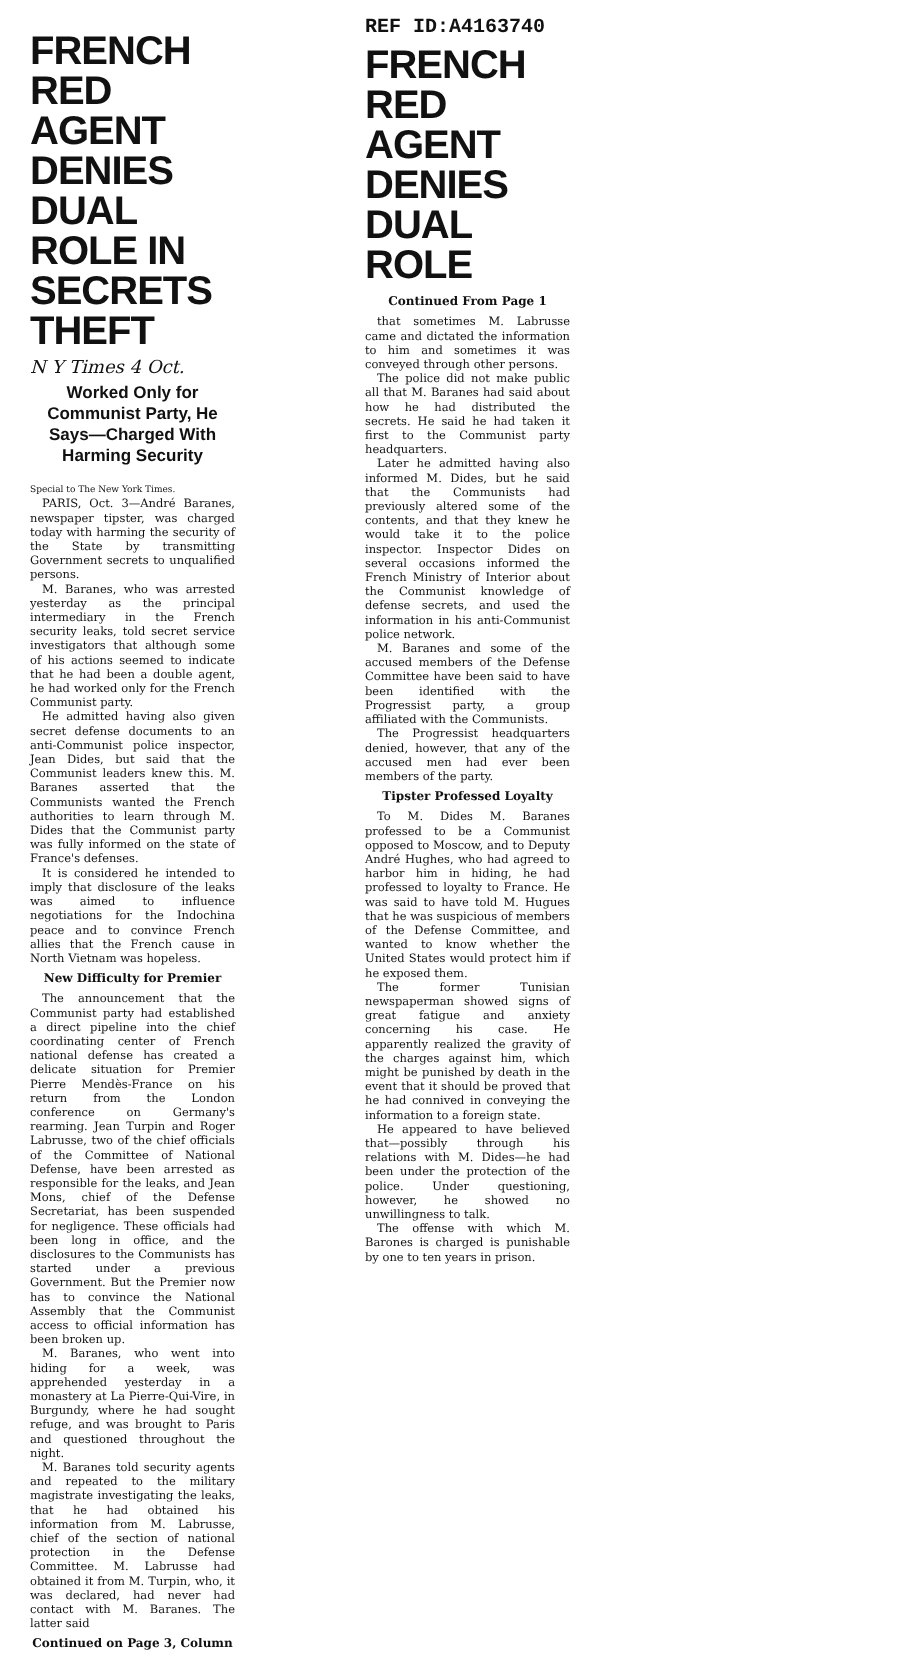FRENCH RED AGENT DENIES DUAL ROLE IN SECRETS THEFT
N Y Times 4 Oct.
Worked Only for Communist Party, He Says—Charged With Harming Security
Special to The New York Times.
PARIS, Oct. 3—André Baranes, newspaper tipster, was charged today with harming the security of the State by transmitting Government secrets to unqualified persons.
M. Baranes, who was arrested yesterday as the principal intermediary in the French security leaks, told secret service investigators that although some of his actions seemed to indicate that he had been a double agent, he had worked only for the French Communist party.
He admitted having also given secret defense documents to an anti-Communist police inspector, Jean Dides, but said that the Communist leaders knew this. M. Baranes asserted that the Communists wanted the French authorities to learn through M. Dides that the Communist party was fully informed on the state of France's defenses.
It is considered he intended to imply that disclosure of the leaks was aimed to influence negotiations for the Indochina peace and to convince French allies that the French cause in North Vietnam was hopeless.
New Difficulty for Premier
The announcement that the Communist party had established a direct pipeline into the chief coordinating center of French national defense has created a delicate situation for Premier Pierre Mendès-France on his return from the London conference on Germany's rearming. Jean Turpin and Roger Labrusse, two of the chief officials of the Committee of National Defense, have been arrested as responsible for the leaks, and Jean Mons, chief of the Defense Secretariat, has been suspended for negligence. These officials had been long in office, and the disclosures to the Communists has started under a previous Government. But the Premier now has to convince the National Assembly that the Communist access to official information has been broken up.
M. Baranes, who went into hiding for a week, was apprehended yesterday in a monastery at La Pierre-Qui-Vire, in Burgundy, where he had sought refuge, and was brought to Paris and questioned throughout the night.
M. Baranes told security agents and repeated to the military magistrate investigating the leaks, that he had obtained his information from M. Labrusse, chief of the section of national protection in the Defense Committee. M. Labrusse had obtained it from M. Turpin, who, it was declared, had never had contact with M. Baranes. The latter said
Continued on Page 3, Column
REF ID:A4163740
FRENCH RED AGENT DENIES DUAL ROLE
Continued From Page 1
that sometimes M. Labrusse came and dictated the information to him and sometimes it was conveyed through other persons.
The police did not make public all that M. Baranes had said about how he had distributed the secrets. He said he had taken it first to the Communist party headquarters.
Later he admitted having also informed M. Dides, but he said that the Communists had previously altered some of the contents, and that they knew he would take it to the police inspector. Inspector Dides on several occasions informed the French Ministry of Interior about the Communist knowledge of defense secrets, and used the information in his anti-Communist police network.
M. Baranes and some of the accused members of the Defense Committee have been said to have been identified with the Progressist party, a group affiliated with the Communists.
The Progressist headquarters denied, however, that any of the accused men had ever been members of the party.
Tipster Professed Loyalty
To M. Dides M. Baranes professed to be a Communist opposed to Moscow, and to Deputy André Hughes, who had agreed to harbor him in hiding, he had professed to loyalty to France. He was said to have told M. Hugues that he was suspicious of members of the Defense Committee, and wanted to know whether the United States would protect him if he exposed them.
The former Tunisian newspaperman showed signs of great fatigue and anxiety concerning his case. He apparently realized the gravity of the charges against him, which might be punished by death in the event that it should be proved that he had connived in conveying the information to a foreign state.
He appeared to have believed that—possibly through his relations with M. Dides—he had been under the protection of the police. Under questioning, however, he showed no unwillingness to talk.
The offense with which M. Barones is charged is punishable by one to ten years in prison.